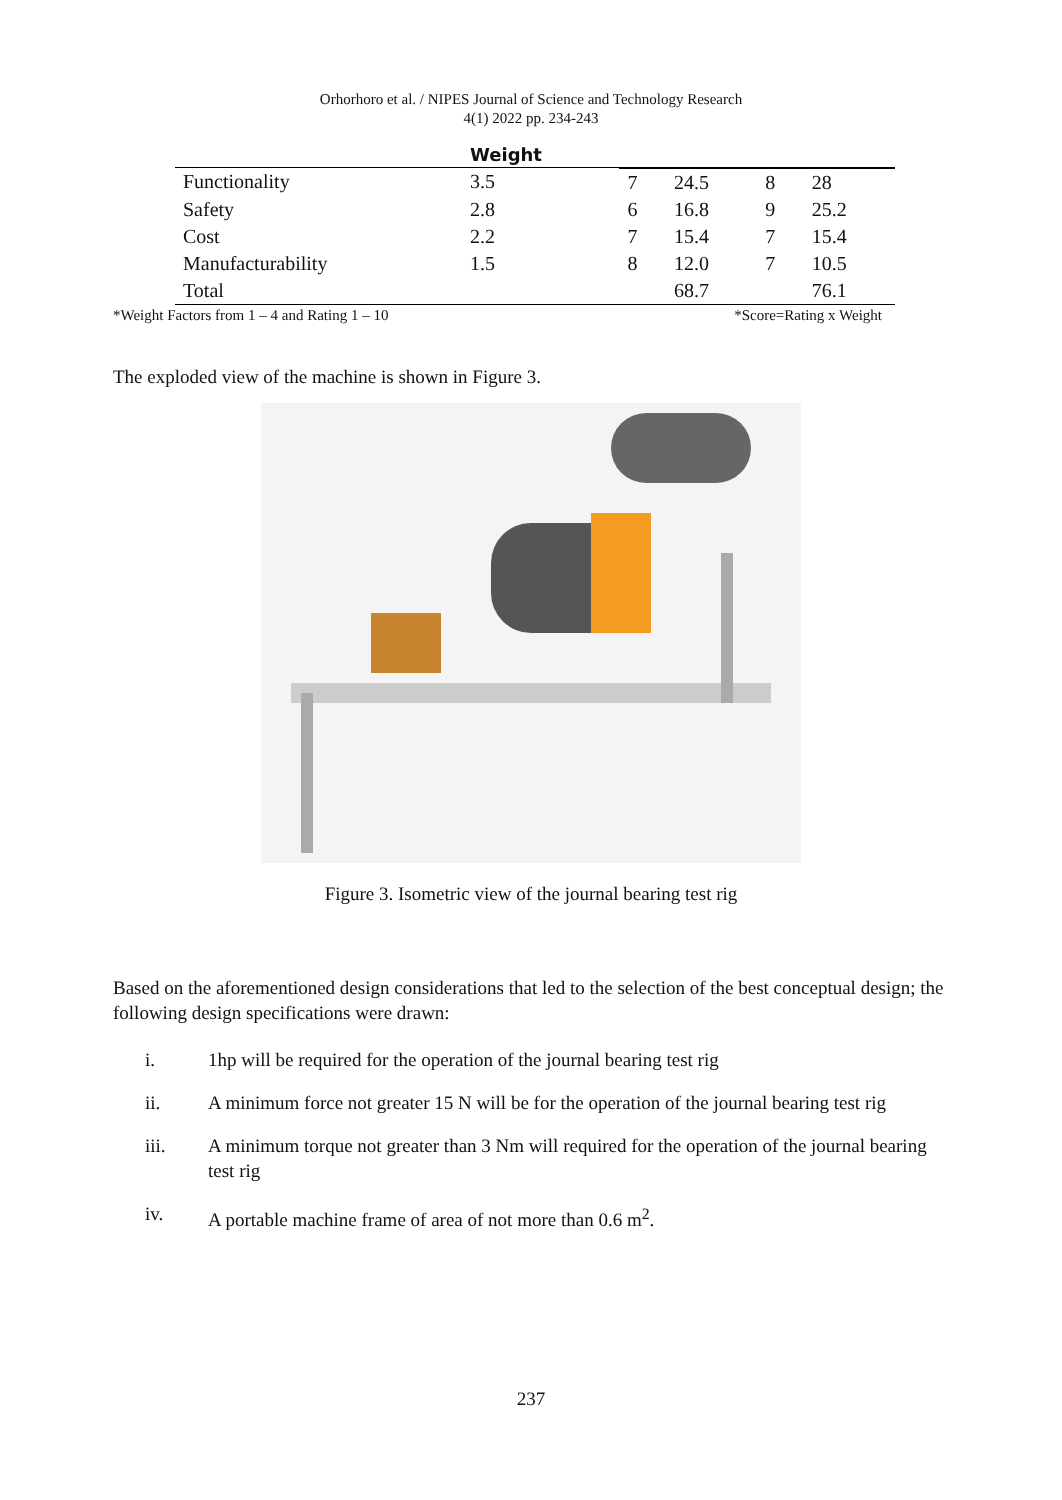Orhorhoro et al. / NIPES Journal of Science and Technology Research
4(1) 2022 pp. 234-243
| | Weight | | | | |
| --- | --- | --- | --- | --- | --- |
| Functionality | 3.5 | 7 | 24.5 | 8 | 28 |
| Safety | 2.8 | 6 | 16.8 | 9 | 25.2 |
| Cost | 2.2 | 7 | 15.4 | 7 | 15.4 |
| Manufacturability | 1.5 | 8 | 12.0 | 7 | 10.5 |
| Total | | | 68.7 | | 76.1 |
*Weight Factors from 1 – 4 and Rating 1 – 10 *Score=Rating x Weight
The exploded view of the machine is shown in Figure 3.
Figure 3. Isometric view of the journal bearing test rig
Based on the aforementioned design considerations that led to the selection of the best conceptual design; the following design specifications were drawn:
i. 1hp will be required for the operation of the journal bearing test rig
ii. A minimum force not greater 15 N will be for the operation of the journal bearing test rig
iii. A minimum torque not greater than 3 Nm will required for the operation of the journal bearing test rig
iv. A portable machine frame of area of not more than 0.6 m<sup>2</sup>.
237